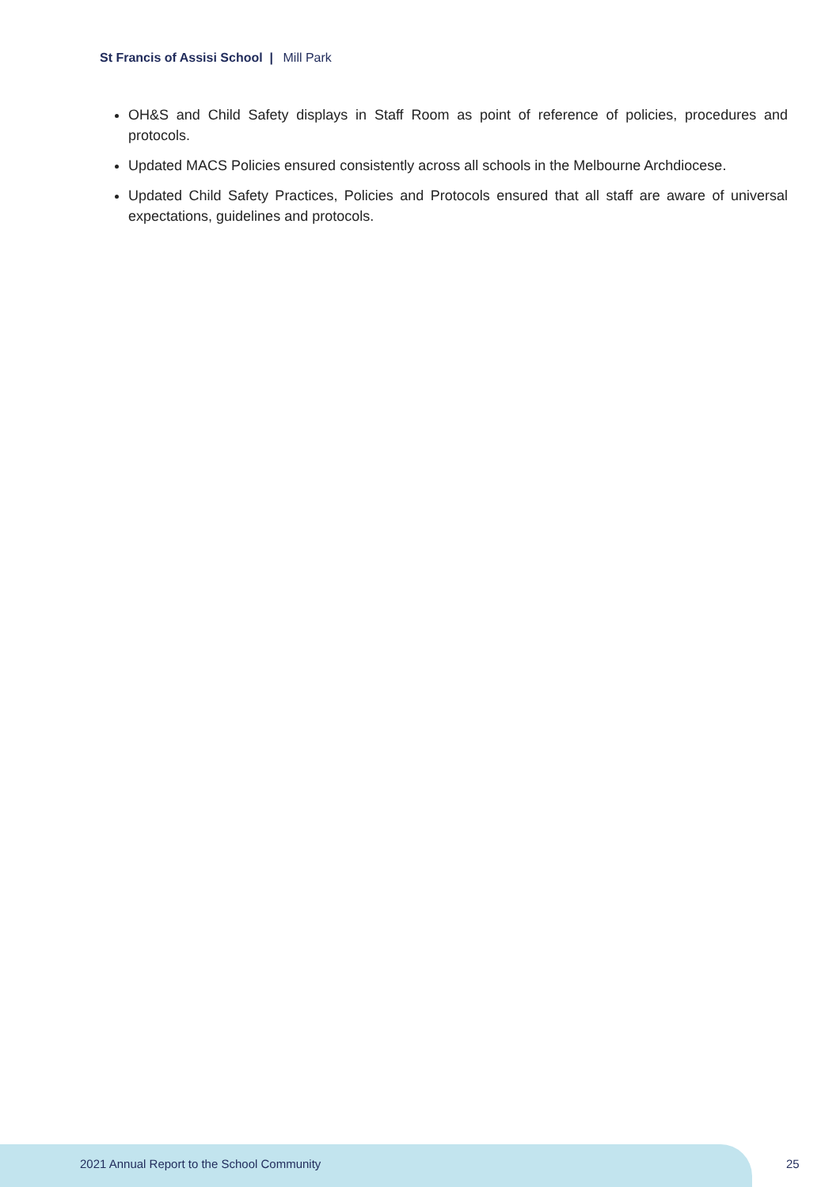St Francis of Assisi School | Mill Park
OH&S and Child Safety displays in Staff Room as point of reference of policies, procedures and protocols.
Updated MACS Policies ensured consistently across all schools in the Melbourne Archdiocese.
Updated Child Safety Practices, Policies and Protocols ensured that all staff are aware of universal expectations, guidelines and protocols.
2021 Annual Report to the School Community
25